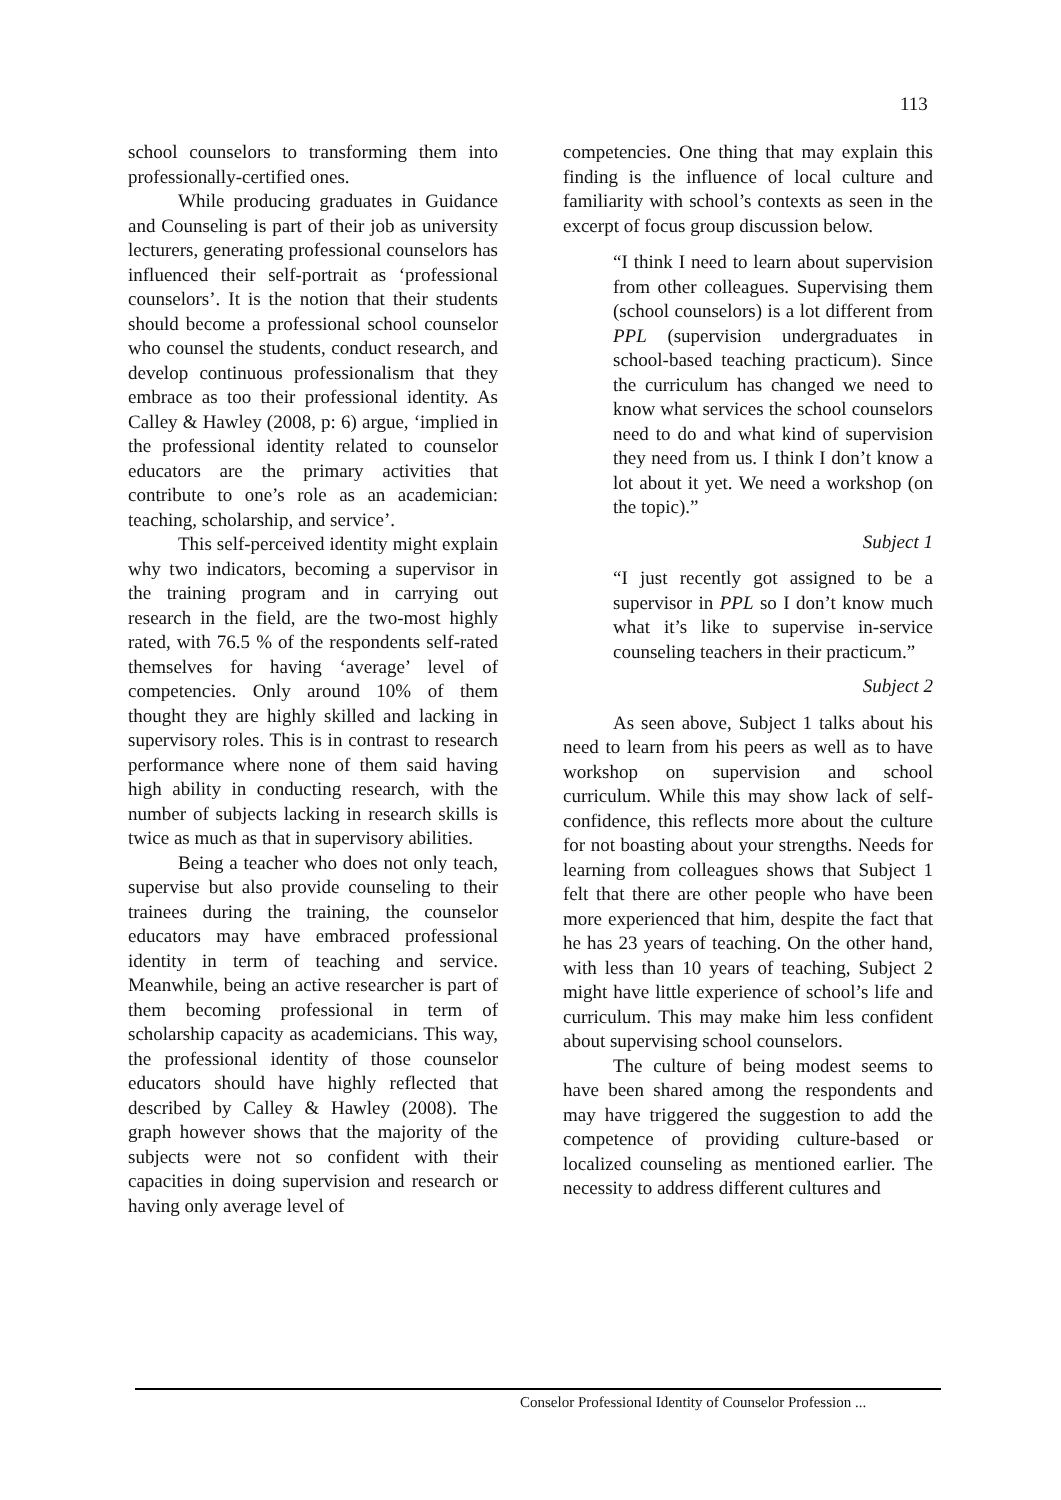113
school counselors to transforming them into professionally-certified ones.
While producing graduates in Guidance and Counseling is part of their job as university lecturers, generating professional counselors has influenced their self-portrait as ‘professional counselors’. It is the notion that their students should become a professional school counselor who counsel the students, conduct research, and develop continuous professionalism that they embrace as too their professional identity. As Calley & Hawley (2008, p: 6) argue, ‘implied in the professional identity related to counselor educators are the primary activities that contribute to one’s role as an academician: teaching, scholarship, and service’.
This self-perceived identity might explain why two indicators, becoming a supervisor in the training program and in carrying out research in the field, are the two-most highly rated, with 76.5 % of the respondents self-rated themselves for having ‘average’ level of competencies. Only around 10% of them thought they are highly skilled and lacking in supervisory roles. This is in contrast to research performance where none of them said having high ability in conducting research, with the number of subjects lacking in research skills is twice as much as that in supervisory abilities.
Being a teacher who does not only teach, supervise but also provide counseling to their trainees during the training, the counselor educators may have embraced professional identity in term of teaching and service. Meanwhile, being an active researcher is part of them becoming professional in term of scholarship capacity as academicians. This way, the professional identity of those counselor educators should have highly reflected that described by Calley & Hawley (2008). The graph however shows that the majority of the subjects were not so confident with their capacities in doing supervision and research or having only average level of
competencies. One thing that may explain this finding is the influence of local culture and familiarity with school’s contexts as seen in the excerpt of focus group discussion below.
“I think I need to learn about supervision from other colleagues. Supervising them (school counselors) is a lot different from PPL (supervision undergraduates in school-based teaching practicum). Since the curriculum has changed we need to know what services the school counselors need to do and what kind of supervision they need from us. I think I don’t know a lot about it yet. We need a workshop (on the topic).”
Subject 1
“I just recently got assigned to be a supervisor in PPL so I don’t know much what it’s like to supervise in-service counseling teachers in their practicum.”
Subject 2
As seen above, Subject 1 talks about his need to learn from his peers as well as to have workshop on supervision and school curriculum. While this may show lack of self-confidence, this reflects more about the culture for not boasting about your strengths. Needs for learning from colleagues shows that Subject 1 felt that there are other people who have been more experienced that him, despite the fact that he has 23 years of teaching. On the other hand, with less than 10 years of teaching, Subject 2 might have little experience of school’s life and curriculum. This may make him less confident about supervising school counselors.
The culture of being modest seems to have been shared among the respondents and may have triggered the suggestion to add the competence of providing culture-based or localized counseling as mentioned earlier. The necessity to address different cultures and
Conselor Professional Identity of Counselor Profession ...